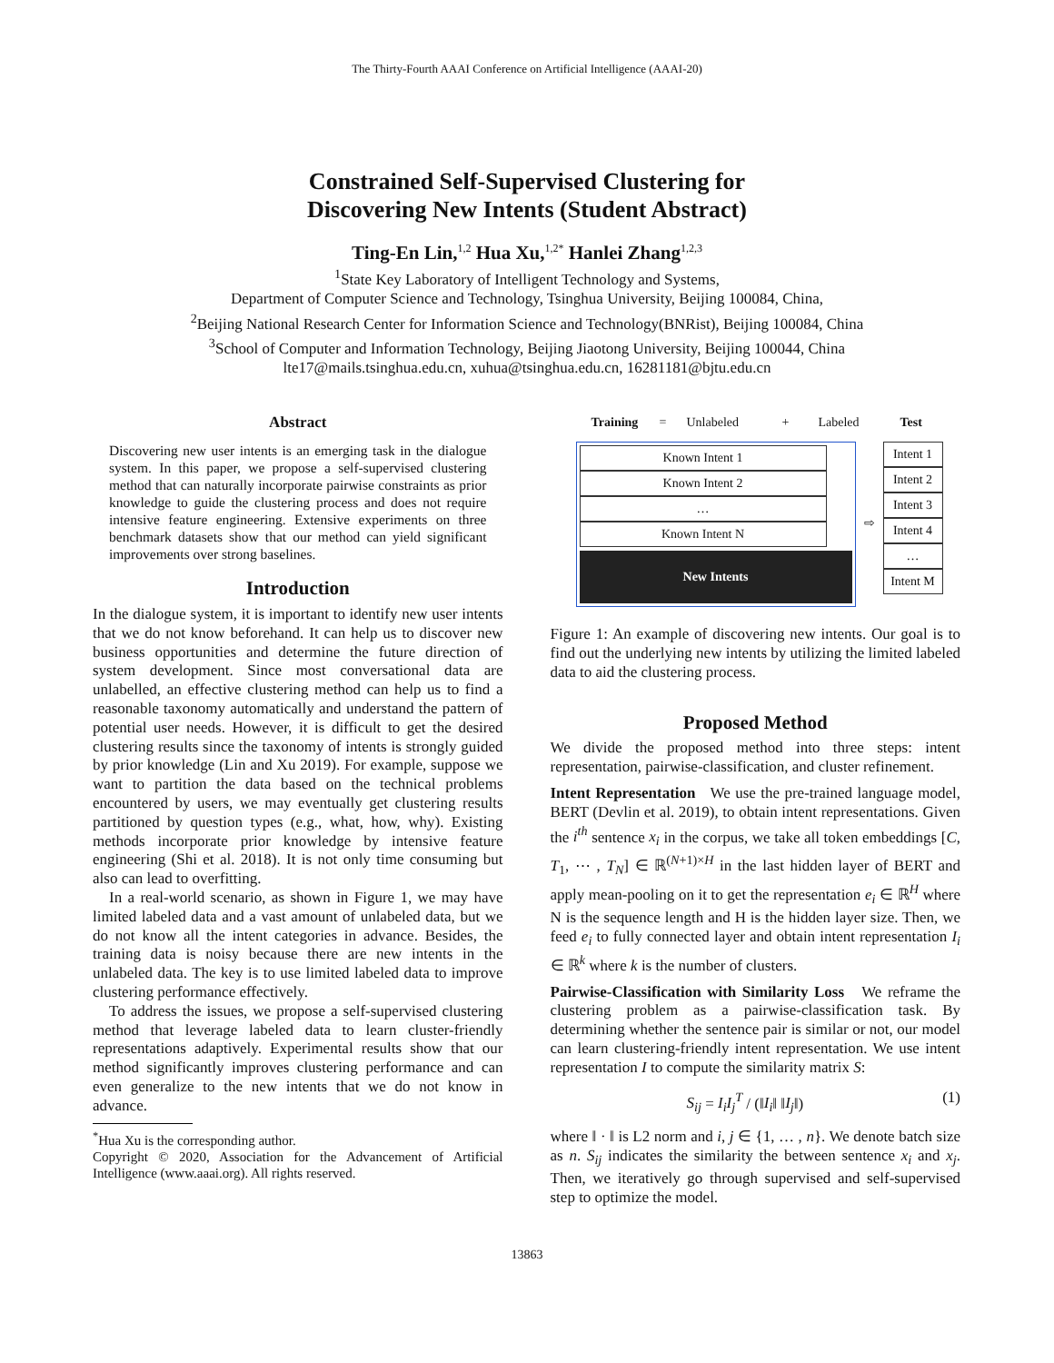The Thirty-Fourth AAAI Conference on Artificial Intelligence (AAAI-20)
Constrained Self-Supervised Clustering for
Discovering New Intents (Student Abstract)
Ting-En Lin,<sup>1,2</sup> Hua Xu,<sup>1,2*</sup> Hanlei Zhang<sup>1,2,3</sup>
<sup>1</sup> State Key Laboratory of Intelligent Technology and Systems,
Department of Computer Science and Technology, Tsinghua University, Beijing 100084, China,
<sup>2</sup> Beijing National Research Center for Information Science and Technology(BNRist), Beijing 100084, China
<sup>3</sup> School of Computer and Information Technology, Beijing Jiaotong University, Beijing 100044, China
lte17@mails.tsinghua.edu.cn, xuhua@tsinghua.edu.cn, 16281181@bjtu.edu.cn
Abstract
Discovering new user intents is an emerging task in the dialogue system. In this paper, we propose a self-supervised clustering method that can naturally incorporate pairwise constraints as prior knowledge to guide the clustering process and does not require intensive feature engineering. Extensive experiments on three benchmark datasets show that our method can yield significant improvements over strong baselines.
Introduction
In the dialogue system, it is important to identify new user intents that we do not know beforehand. It can help us to discover new business opportunities and determine the future direction of system development. Since most conversational data are unlabelled, an effective clustering method can help us to find a reasonable taxonomy automatically and understand the pattern of potential user needs. However, it is difficult to get the desired clustering results since the taxonomy of intents is strongly guided by prior knowledge (Lin and Xu 2019). For example, suppose we want to partition the data based on the technical problems encountered by users, we may eventually get clustering results partitioned by question types (e.g., what, how, why). Existing methods incorporate prior knowledge by intensive feature engineering (Shi et al. 2018). It is not only time consuming but also can lead to overfitting.
In a real-world scenario, as shown in Figure 1, we may have limited labeled data and a vast amount of unlabeled data, but we do not know all the intent categories in advance. Besides, the training data is noisy because there are new intents in the unlabeled data. The key is to use limited labeled data to improve clustering performance effectively.
To address the issues, we propose a self-supervised clustering method that leverage labeled data to learn cluster-friendly representations adaptively. Experimental results show that our method significantly improves clustering performance and can even generalize to the new intents that we do not know in advance.
<sup>*</sup> Hua Xu is the corresponding author.
Copyright © 2020, Association for the Advancement of Artificial Intelligence (www.aaai.org). All rights reserved.
Training = Unlabeled + Labeled Test
Known Intent 1
Known Intent 2
…
Known Intent N
New Intents
⇨
Intent 1
Intent 2
Intent 3
Intent 4
…
Intent M
Figure 1: An example of discovering new intents. Our goal is to find out the underlying new intents by utilizing the limited labeled data to aid the clustering process.
Proposed Method
We divide the proposed method into three steps: intent representation, pairwise-classification, and cluster refinement.
Intent Representation We use the pre-trained language model, BERT (Devlin et al. 2019), to obtain intent representations. Given the i<sup>th</sup> sentence x<sub>i</sub> in the corpus, we take all token embeddings [C, T<sub>1</sub>, ⋯ , T<sub>N</sub>] ∈ ℝ<sup>(N+1)×H</sup> in the last hidden layer of BERT and apply mean-pooling on it to get the representation e<sub>i</sub> ∈ ℝ<sup>H</sup> where N is the sequence length and H is the hidden layer size. Then, we feed e<sub>i</sub> to fully connected layer and obtain intent representation I<sub>i</sub> ∈ ℝ<sup>k</sup> where k is the number of clusters.
Pairwise-Classification with Similarity Loss We reframe the clustering problem as a pairwise-classification task. By determining whether the sentence pair is similar or not, our model can learn clustering-friendly intent representation. We use intent representation I to compute the similarity matrix S:
S<sub>ij</sub> = I<sub>i</sub>I<sub>j</sub><sup>T</sup> / (‖I<sub>i</sub>‖ ‖I<sub>j</sub>‖) (1)
where ‖ · ‖ is L2 norm and i, j ∈ {1, … , n}. We denote batch size as n. S<sub>ij</sub> indicates the similarity the between sentence x<sub>i</sub> and x<sub>j</sub>. Then, we iteratively go through supervised and self-supervised step to optimize the model.
13863